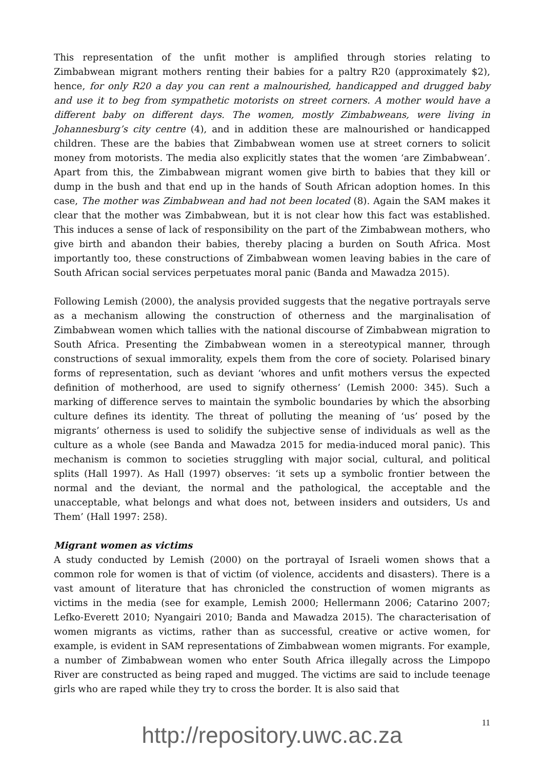This representation of the unfit mother is amplified through stories relating to Zimbabwean migrant mothers renting their babies for a paltry R20 (approximately $2), hence, for only R20 a day you can rent a malnourished, handicapped and drugged baby and use it to beg from sympathetic motorists on street corners. A mother would have a different baby on different days. The women, mostly Zimbabweans, were living in Johannesburg’s city centre (4), and in addition these are malnourished or handicapped children. These are the babies that Zimbabwean women use at street corners to solicit money from motorists. The media also explicitly states that the women ‘are Zimbabwean’. Apart from this, the Zimbabwean migrant women give birth to babies that they kill or dump in the bush and that end up in the hands of South African adoption homes. In this case, The mother was Zimbabwean and had not been located (8). Again the SAM makes it clear that the mother was Zimbabwean, but it is not clear how this fact was established. This induces a sense of lack of responsibility on the part of the Zimbabwean mothers, who give birth and abandon their babies, thereby placing a burden on South Africa. Most importantly too, these constructions of Zimbabwean women leaving babies in the care of South African social services perpetuates moral panic (Banda and Mawadza 2015).
Following Lemish (2000), the analysis provided suggests that the negative portrayals serve as a mechanism allowing the construction of otherness and the marginalisation of Zimbabwean women which tallies with the national discourse of Zimbabwean migration to South Africa. Presenting the Zimbabwean women in a stereotypical manner, through constructions of sexual immorality, expels them from the core of society. Polarised binary forms of representation, such as deviant ‘whores and unfit mothers versus the expected definition of motherhood, are used to signify otherness’ (Lemish 2000: 345). Such a marking of difference serves to maintain the symbolic boundaries by which the absorbing culture defines its identity. The threat of polluting the meaning of ‘us’ posed by the migrants’ otherness is used to solidify the subjective sense of individuals as well as the culture as a whole (see Banda and Mawadza 2015 for media-induced moral panic). This mechanism is common to societies struggling with major social, cultural, and political splits (Hall 1997). As Hall (1997) observes: ‘it sets up a symbolic frontier between the normal and the deviant, the normal and the pathological, the acceptable and the unacceptable, what belongs and what does not, between insiders and outsiders, Us and Them’ (Hall 1997: 258).
Migrant women as victims
A study conducted by Lemish (2000) on the portrayal of Israeli women shows that a common role for women is that of victim (of violence, accidents and disasters). There is a vast amount of literature that has chronicled the construction of women migrants as victims in the media (see for example, Lemish 2000; Hellermann 2006; Catarino 2007; Lefko-Everett 2010; Nyangairi 2010; Banda and Mawadza 2015). The characterisation of women migrants as victims, rather than as successful, creative or active women, for example, is evident in SAM representations of Zimbabwean women migrants. For example, a number of Zimbabwean women who enter South Africa illegally across the Limpopo River are constructed as being raped and mugged. The victims are said to include teenage girls who are raped while they try to cross the border. It is also said that
11
http://repository.uwc.ac.za